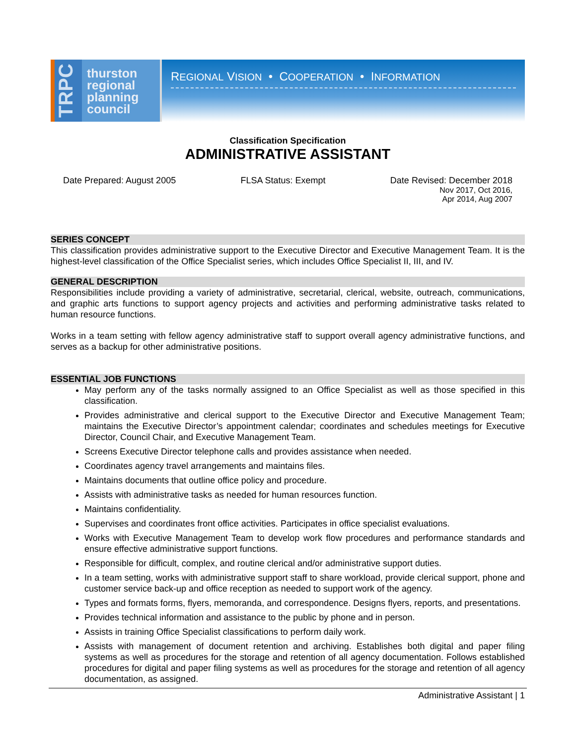TRPC
thurston
regional
planning
council
REGIONAL VISION • COOPERATION • INFORMATION
Classification Specification
ADMINISTRATIVE ASSISTANT
Date Prepared: August 2005 FLSA Status: Exempt Date Revised: December 2018
Nov 2017, Oct 2016,
Apr 2014, Aug 2007
SERIES CONCEPT
This classification provides administrative support to the Executive Director and Executive Management Team. It is the highest-level classification of the Office Specialist series, which includes Office Specialist II, III, and IV.
GENERAL DESCRIPTION
Responsibilities include providing a variety of administrative, secretarial, clerical, website, outreach, communications, and graphic arts functions to support agency projects and activities and performing administrative tasks related to human resource functions.
Works in a team setting with fellow agency administrative staff to support overall agency administrative functions, and serves as a backup for other administrative positions.
ESSENTIAL JOB FUNCTIONS
May perform any of the tasks normally assigned to an Office Specialist as well as those specified in this classification.
Provides administrative and clerical support to the Executive Director and Executive Management Team; maintains the Executive Director’s appointment calendar; coordinates and schedules meetings for Executive Director, Council Chair, and Executive Management Team.
Screens Executive Director telephone calls and provides assistance when needed.
Coordinates agency travel arrangements and maintains files.
Maintains documents that outline office policy and procedure.
Assists with administrative tasks as needed for human resources function.
Maintains confidentiality.
Supervises and coordinates front office activities. Participates in office specialist evaluations.
Works with Executive Management Team to develop work flow procedures and performance standards and ensure effective administrative support functions.
Responsible for difficult, complex, and routine clerical and/or administrative support duties.
In a team setting, works with administrative support staff to share workload, provide clerical support, phone and customer service back-up and office reception as needed to support work of the agency.
Types and formats forms, flyers, memoranda, and correspondence. Designs flyers, reports, and presentations.
Provides technical information and assistance to the public by phone and in person.
Assists in training Office Specialist classifications to perform daily work.
Assists with management of document retention and archiving. Establishes both digital and paper filing systems as well as procedures for the storage and retention of all agency documentation. Follows established procedures for digital and paper filing systems as well as procedures for the storage and retention of all agency documentation, as assigned.
Administrative Assistant | 1